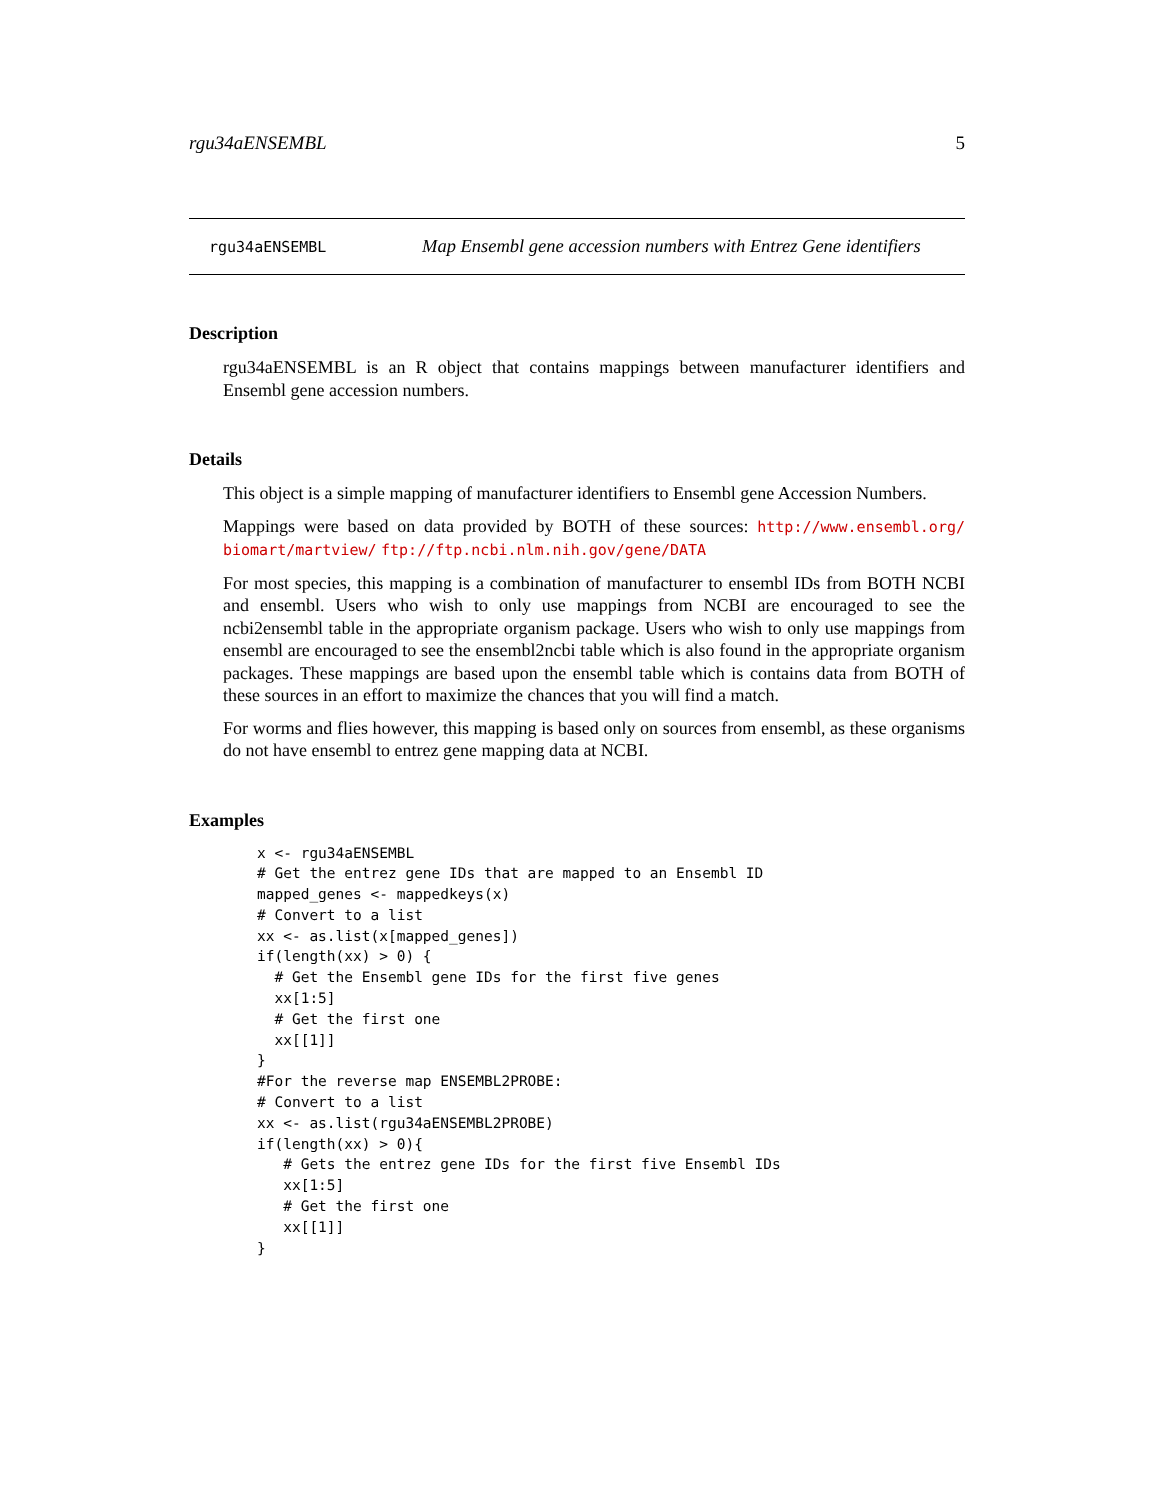rgu34aENSEMBL 5
rgu34aENSEMBL Map Ensembl gene accession numbers with Entrez Gene identifiers
Description
rgu34aENSEMBL is an R object that contains mappings between manufacturer identifiers and Ensembl gene accession numbers.
Details
This object is a simple mapping of manufacturer identifiers to Ensembl gene Accession Numbers.
Mappings were based on data provided by BOTH of these sources: http://www.ensembl.org/ biomart/martview/ ftp://ftp.ncbi.nlm.nih.gov/gene/DATA
For most species, this mapping is a combination of manufacturer to ensembl IDs from BOTH NCBI and ensembl. Users who wish to only use mappings from NCBI are encouraged to see the ncbi2ensembl table in the appropriate organism package. Users who wish to only use mappings from ensembl are encouraged to see the ensembl2ncbi table which is also found in the appropriate organism packages. These mappings are based upon the ensembl table which is contains data from BOTH of these sources in an effort to maximize the chances that you will find a match.
For worms and flies however, this mapping is based only on sources from ensembl, as these organisms do not have ensembl to entrez gene mapping data at NCBI.
Examples
x <- rgu34aENSEMBL
# Get the entrez gene IDs that are mapped to an Ensembl ID
mapped_genes <- mappedkeys(x)
# Convert to a list
xx <- as.list(x[mapped_genes])
if(length(xx) > 0) {
  # Get the Ensembl gene IDs for the first five genes
  xx[1:5]
  # Get the first one
  xx[[1]]
}
#For the reverse map ENSEMBL2PROBE:
# Convert to a list
xx <- as.list(rgu34aENSEMBL2PROBE)
if(length(xx) > 0){
   # Gets the entrez gene IDs for the first five Ensembl IDs
   xx[1:5]
   # Get the first one
   xx[[1]]
}